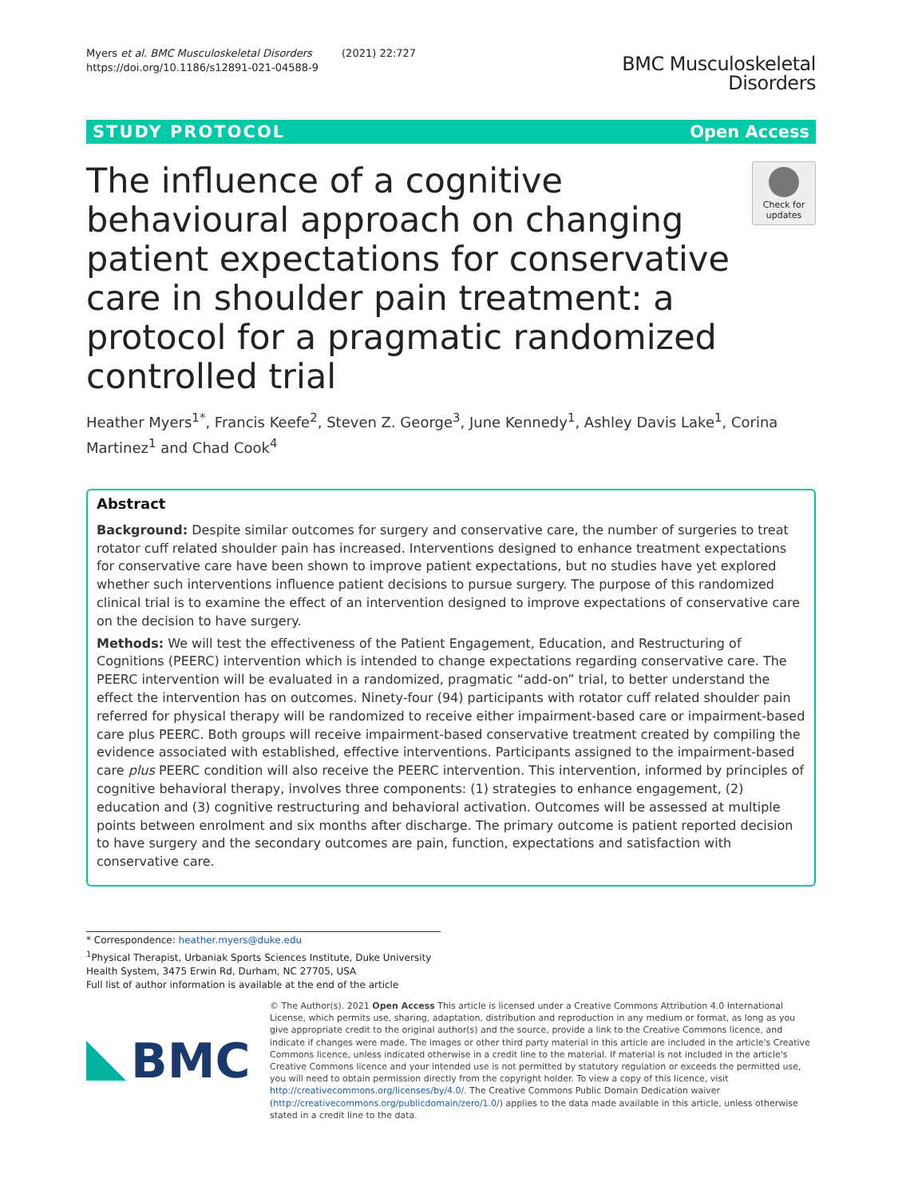Myers et al. BMC Musculoskeletal Disorders (2021) 22:727
https://doi.org/10.1186/s12891-021-04588-9
BMC Musculoskeletal
Disorders
STUDY PROTOCOL Open Access
The influence of a cognitive behavioural approach on changing patient expectations for conservative care in shoulder pain treatment: a protocol for a pragmatic randomized controlled trial
Check for updates
Heather Myers<sup>1*</sup>, Francis Keefe<sup>2</sup>, Steven Z. George<sup>3</sup>, June Kennedy<sup>1</sup>, Ashley Davis Lake<sup>1</sup>, Corina Martinez<sup>1</sup> and Chad Cook<sup>4</sup>
Abstract
Background: Despite similar outcomes for surgery and conservative care, the number of surgeries to treat rotator cuff related shoulder pain has increased. Interventions designed to enhance treatment expectations for conservative care have been shown to improve patient expectations, but no studies have yet explored whether such interventions influence patient decisions to pursue surgery. The purpose of this randomized clinical trial is to examine the effect of an intervention designed to improve expectations of conservative care on the decision to have surgery.
Methods: We will test the effectiveness of the Patient Engagement, Education, and Restructuring of Cognitions (PEERC) intervention which is intended to change expectations regarding conservative care. The PEERC intervention will be evaluated in a randomized, pragmatic “add-on” trial, to better understand the effect the intervention has on outcomes. Ninety-four (94) participants with rotator cuff related shoulder pain referred for physical therapy will be randomized to receive either impairment-based care or impairment-based care plus PEERC. Both groups will receive impairment-based conservative treatment created by compiling the evidence associated with established, effective interventions. Participants assigned to the impairment-based care plus PEERC condition will also receive the PEERC intervention. This intervention, informed by principles of cognitive behavioral therapy, involves three components: (1) strategies to enhance engagement, (2) education and (3) cognitive restructuring and behavioral activation. Outcomes will be assessed at multiple points between enrolment and six months after discharge. The primary outcome is patient reported decision to have surgery and the secondary outcomes are pain, function, expectations and satisfaction with conservative care.
* Correspondence: heather.myers@duke.edu
<sup>1</sup> Physical Therapist, Urbaniak Sports Sciences Institute, Duke University Health System, 3475 Erwin Rd, Durham, NC 27705, USA
Full list of author information is available at the end of the article
BMC
© The Author(s). 2021 Open Access This article is licensed under a Creative Commons Attribution 4.0 International License, which permits use, sharing, adaptation, distribution and reproduction in any medium or format, as long as you give appropriate credit to the original author(s) and the source, provide a link to the Creative Commons licence, and indicate if changes were made. The images or other third party material in this article are included in the article's Creative Commons licence, unless indicated otherwise in a credit line to the material. If material is not included in the article's Creative Commons licence and your intended use is not permitted by statutory regulation or exceeds the permitted use, you will need to obtain permission directly from the copyright holder. To view a copy of this licence, visit http://creativecommons.org/licenses/by/4.0/. The Creative Commons Public Domain Dedication waiver (http://creativecommons.org/publicdomain/zero/1.0/) applies to the data made available in this article, unless otherwise stated in a credit line to the data.